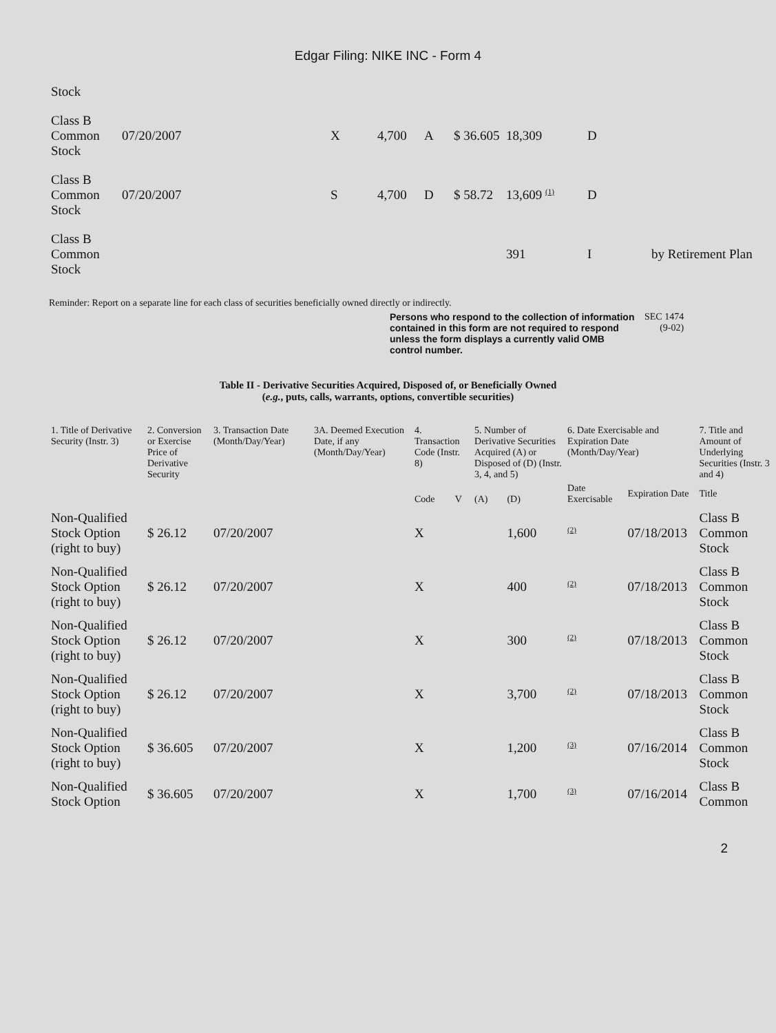Edgar Filing: NIKE INC - Form 4
| Stock | | | | | | | | |
| Class B Common Stock | 07/20/2007 | X | 4,700 | A | $ 36.605 | 18,309 | D | |
| Class B Common Stock | 07/20/2007 | S | 4,700 | D | $ 58.72 | 13,609 <sup>(1)</sup> | D | |
| Class B Common Stock | | | | | | 391 | I | by Retirement Plan |
Reminder: Report on a separate line for each class of securities beneficially owned directly or indirectly.
Persons who respond to the collection of information contained in this form are not required to respond unless the form displays a currently valid OMB control number.
SEC 1474
(9-02)
Table II - Derivative Securities Acquired, Disposed of, or Beneficially Owned
(e.g., puts, calls, warrants, options, convertible securities)
| 1. Title of Derivative Security (Instr. 3) | 2. Conversion or Exercise Price of Derivative Security | 3. Transaction Date (Month/Day/Year) | 3A. Deemed Execution Date, if any (Month/Day/Year) | 4. Transaction Code (Instr. 8) | | 5. Number of Derivative Securities Acquired (A) or Disposed of (D) (Instr. 3, 4, and 5) | | 6. Date Exercisable and Expiration Date (Month/Day/Year) | | 7. Title and Amount of Underlying Securities (Instr. 3 and 4) |
| --- | --- | --- | --- | --- | --- | --- | --- | --- | --- | --- |
| | | | | Code | V | (A) | (D) | Date Exercisable | Expiration Date | Title |
| Non-Qualified Stock Option (right to buy) | $ 26.12 | 07/20/2007 | | X | | | 1,600 | <sup>(2)</sup> | 07/18/2013 | Class B Common Stock |
| Non-Qualified Stock Option (right to buy) | $ 26.12 | 07/20/2007 | | X | | | 400 | <sup>(2)</sup> | 07/18/2013 | Class B Common Stock |
| Non-Qualified Stock Option (right to buy) | $ 26.12 | 07/20/2007 | | X | | | 300 | <sup>(2)</sup> | 07/18/2013 | Class B Common Stock |
| Non-Qualified Stock Option (right to buy) | $ 26.12 | 07/20/2007 | | X | | | 3,700 | <sup>(2)</sup> | 07/18/2013 | Class B Common Stock |
| Non-Qualified Stock Option (right to buy) | $ 36.605 | 07/20/2007 | | X | | | 1,200 | <sup>(3)</sup> | 07/16/2014 | Class B Common Stock |
| Non-Qualified Stock Option | $ 36.605 | 07/20/2007 | | X | | | 1,700 | <sup>(3)</sup> | 07/16/2014 | Class B Common |
2